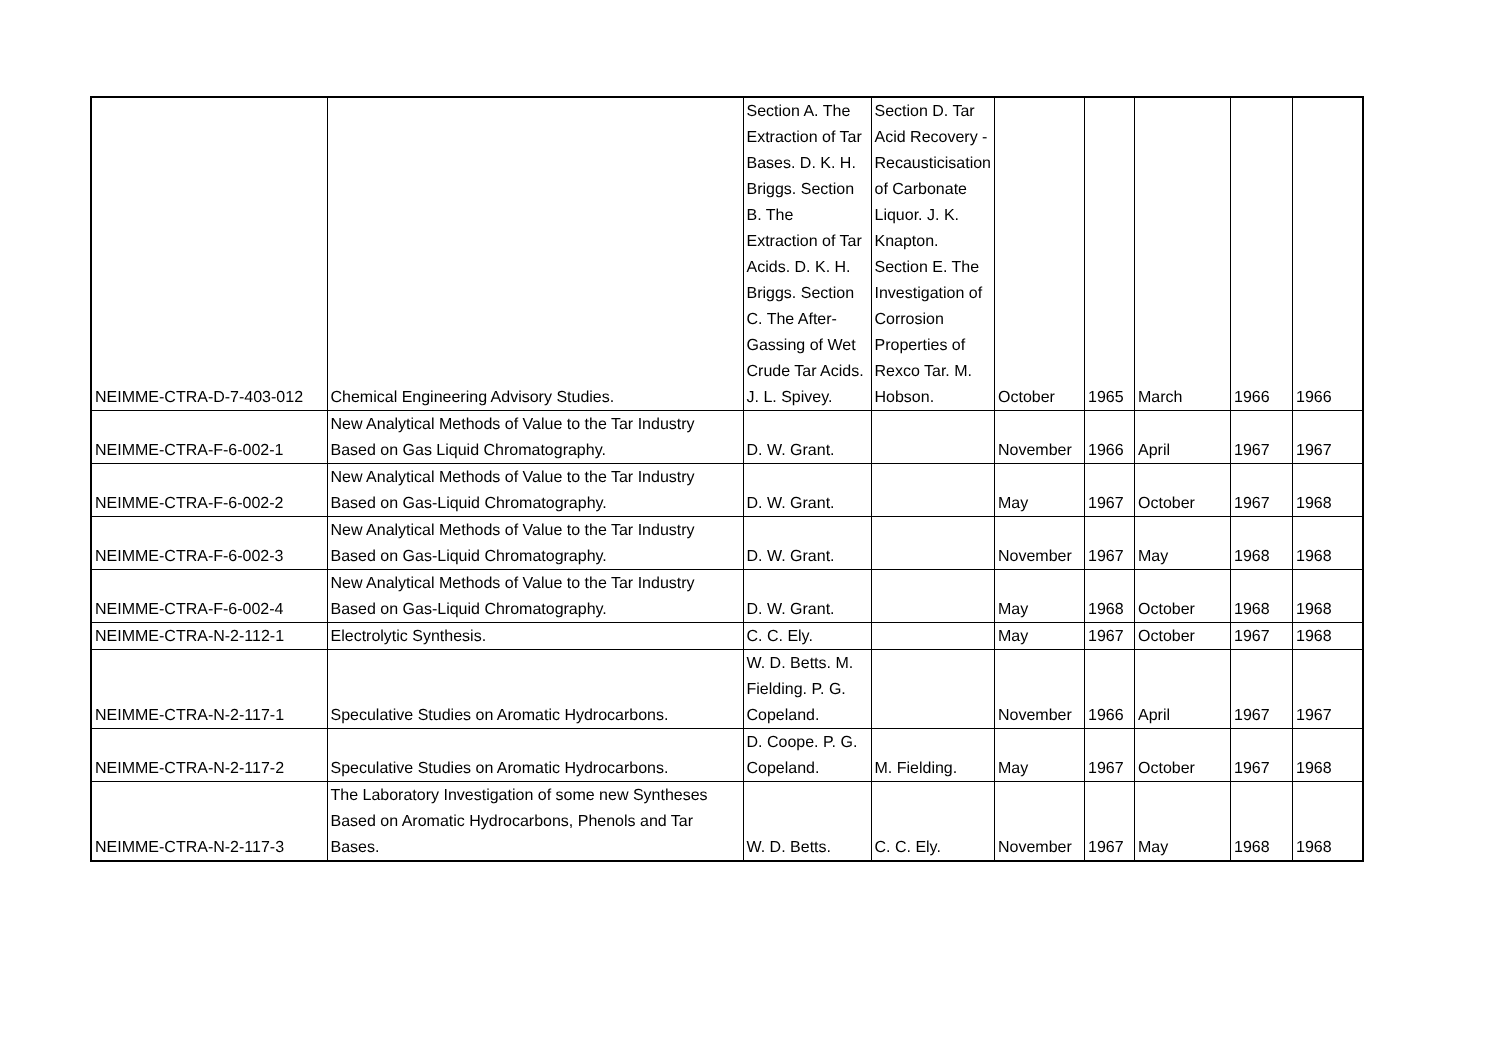| NEIMME-CTRA-D-7-403-012 | Chemical Engineering Advisory Studies. | Section A. The Extraction of Tar Bases. D. K. H. Briggs. Section B. The Extraction of Tar Acids. D. K. H. Briggs. Section C. The After-Gassing of Wet Crude Tar Acids. J. L. Spivey. | Section D. Tar Acid Recovery - Recausticisation of Carbonate Liquor. J. K. Knapton. Section E. The Investigation of Corrosion Properties of Rexco Tar. M. Hobson. | October | 1965 | March | 1966 | 1966 |
| NEIMME-CTRA-F-6-002-1 | New Analytical Methods of Value to the Tar Industry Based on Gas Liquid Chromatography. | D. W. Grant. | | November | 1966 | April | 1967 | 1967 |
| NEIMME-CTRA-F-6-002-2 | New Analytical Methods of Value to the Tar Industry Based on Gas-Liquid Chromatography. | D. W. Grant. | | May | 1967 | October | 1967 | 1968 |
| NEIMME-CTRA-F-6-002-3 | New Analytical Methods of Value to the Tar Industry Based on Gas-Liquid Chromatography. | D. W. Grant. | | November | 1967 | May | 1968 | 1968 |
| NEIMME-CTRA-F-6-002-4 | New Analytical Methods of Value to the Tar Industry Based on Gas-Liquid Chromatography. | D. W. Grant. | | May | 1968 | October | 1968 | 1968 |
| NEIMME-CTRA-N-2-112-1 | Electrolytic Synthesis. | C. C. Ely. | | May | 1967 | October | 1967 | 1968 |
| NEIMME-CTRA-N-2-117-1 | Speculative Studies on Aromatic Hydrocarbons. | W. D. Betts. M. Fielding. P. G. Copeland. | | November | 1966 | April | 1967 | 1967 |
| NEIMME-CTRA-N-2-117-2 | Speculative Studies on Aromatic Hydrocarbons. | D. Coope. P. G. Copeland. | M. Fielding. | May | 1967 | October | 1967 | 1968 |
| NEIMME-CTRA-N-2-117-3 | The Laboratory Investigation of some new Syntheses Based on Aromatic Hydrocarbons, Phenols and Tar Bases. | W. D. Betts. | C. C. Ely. | November | 1967 | May | 1968 | 1968 |